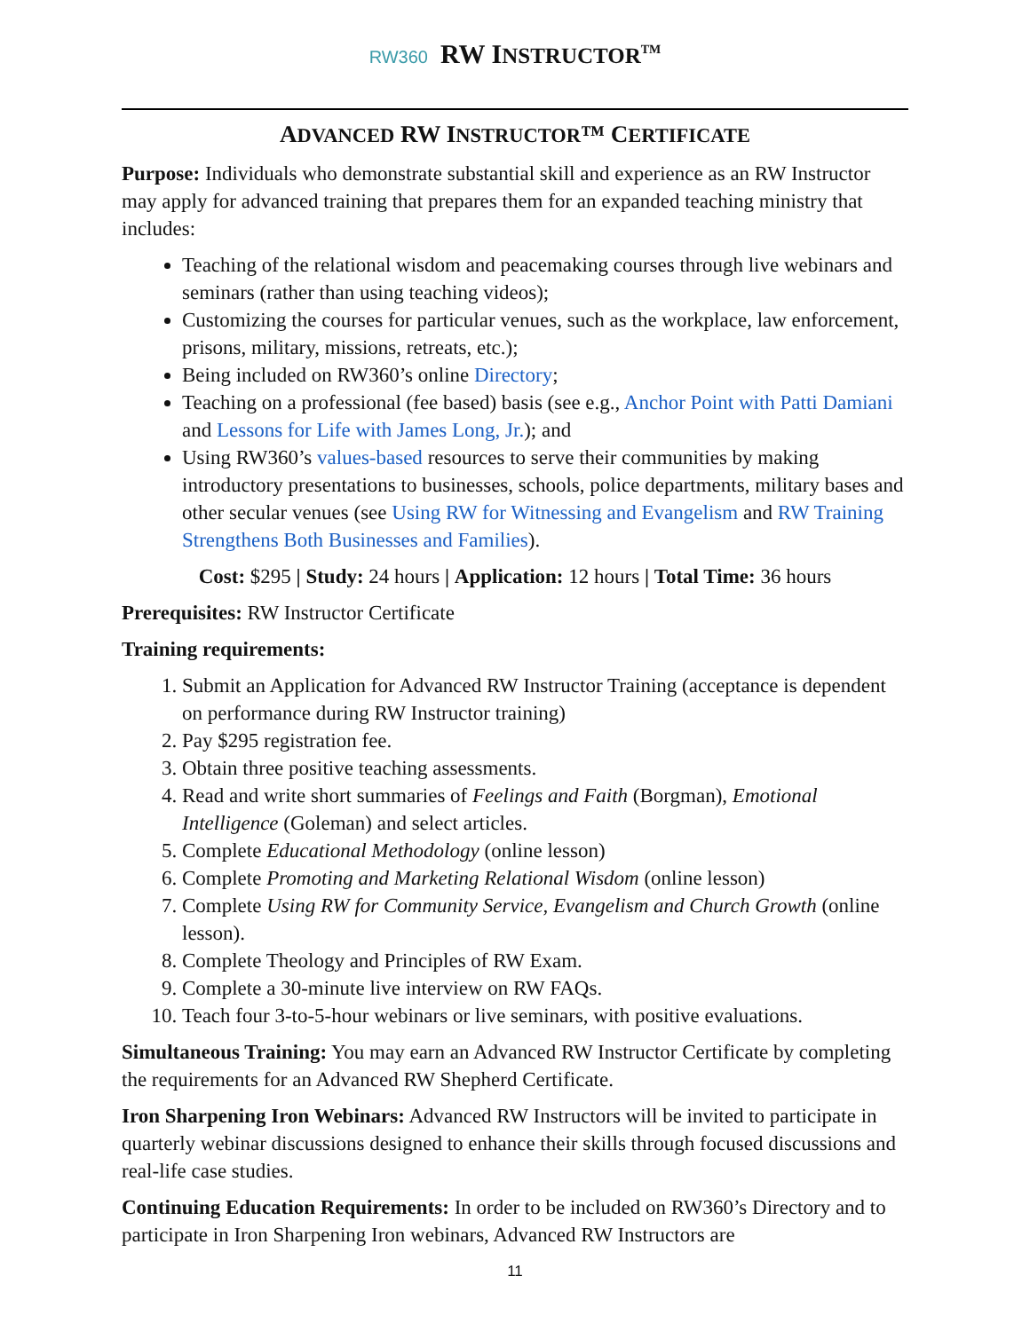RW360 RW INSTRUCTOR<sup>TM</sup>
ADVANCED RW INSTRUCTOR™ CERTIFICATE
Purpose: Individuals who demonstrate substantial skill and experience as an RW Instructor may apply for advanced training that prepares them for an expanded teaching ministry that includes:
Teaching of the relational wisdom and peacemaking courses through live webinars and seminars (rather than using teaching videos);
Customizing the courses for particular venues, such as the workplace, law enforcement, prisons, military, missions, retreats, etc.);
Being included on RW360’s online Directory;
Teaching on a professional (fee based) basis (see e.g., Anchor Point with Patti Damiani and Lessons for Life with James Long, Jr.); and
Using RW360’s values-based resources to serve their communities by making introductory presentations to businesses, schools, police departments, military bases and other secular venues (see Using RW for Witnessing and Evangelism and RW Training Strengthens Both Businesses and Families).
Cost: $295 | Study: 24 hours | Application: 12 hours | Total Time: 36 hours
Prerequisites: RW Instructor Certificate
Training requirements:
1. Submit an Application for Advanced RW Instructor Training (acceptance is dependent on performance during RW Instructor training)
2. Pay $295 registration fee.
3. Obtain three positive teaching assessments.
4. Read and write short summaries of Feelings and Faith (Borgman), Emotional Intelligence (Goleman) and select articles.
5. Complete Educational Methodology (online lesson)
6. Complete Promoting and Marketing Relational Wisdom (online lesson)
7. Complete Using RW for Community Service, Evangelism and Church Growth (online lesson).
8. Complete Theology and Principles of RW Exam.
9. Complete a 30-minute live interview on RW FAQs.
10. Teach four 3-to-5-hour webinars or live seminars, with positive evaluations.
Simultaneous Training: You may earn an Advanced RW Instructor Certificate by completing the requirements for an Advanced RW Shepherd Certificate.
Iron Sharpening Iron Webinars: Advanced RW Instructors will be invited to participate in quarterly webinar discussions designed to enhance their skills through focused discussions and real-life case studies.
Continuing Education Requirements: In order to be included on RW360’s Directory and to participate in Iron Sharpening Iron webinars, Advanced RW Instructors are
11